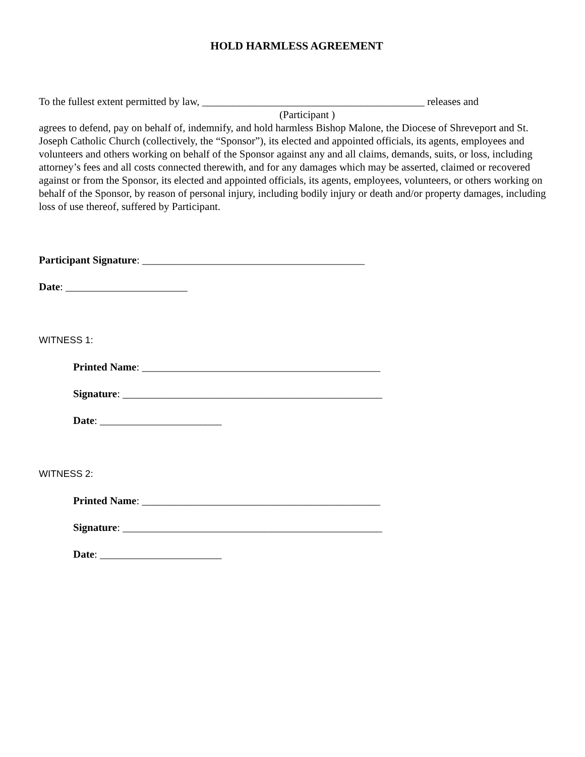HOLD HARMLESS AGREEMENT
To the fullest extent permitted by law, __________________________________________ releases and
(Participant )
agrees to defend, pay on behalf of, indemnify, and hold harmless Bishop Malone, the Diocese of Shreveport and St. Joseph Catholic Church (collectively, the “Sponsor”), its elected and appointed officials, its agents, employees and volunteers and others working on behalf of the Sponsor against any and all claims, demands, suits, or loss, including attorney’s fees and all costs connected therewith, and for any damages which may be asserted, claimed or recovered against or from the Sponsor, its elected and appointed officials, its agents, employees, volunteers, or others working on behalf of the Sponsor, by reason of personal injury, including bodily injury or death and/or property damages, including loss of use thereof, suffered by Participant.
Participant Signature: __________________________________________
Date: _______________________
WITNESS 1:
Printed Name: _____________________________________________
Signature: _________________________________________________
Date: _______________________
WITNESS 2:
Printed Name: _____________________________________________
Signature: _________________________________________________
Date: _______________________